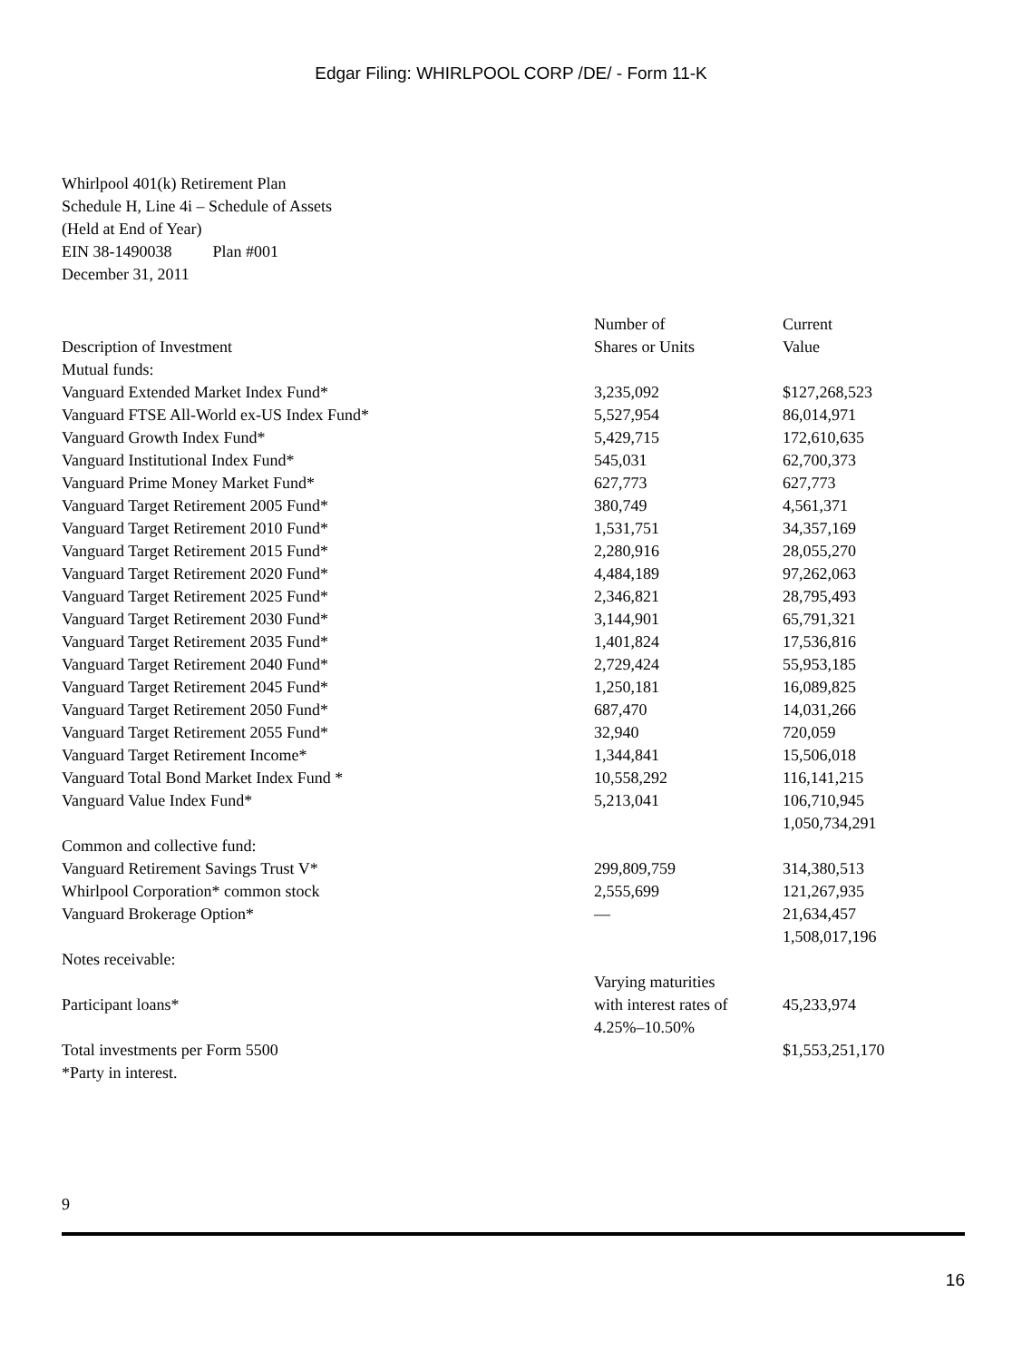Edgar Filing: WHIRLPOOL CORP /DE/ - Form 11-K
Whirlpool 401(k) Retirement Plan
Schedule H, Line 4i – Schedule of Assets
(Held at End of Year)
EIN 38-1490038 Plan #001
December 31, 2011
| Description of Investment | Number of Shares or Units | Current Value |
| --- | --- | --- |
| Mutual funds: | | |
| Vanguard Extended Market Index Fund* | 3,235,092 | $127,268,523 |
| Vanguard FTSE All-World ex-US Index Fund* | 5,527,954 | 86,014,971 |
| Vanguard Growth Index Fund* | 5,429,715 | 172,610,635 |
| Vanguard Institutional Index Fund* | 545,031 | 62,700,373 |
| Vanguard Prime Money Market Fund* | 627,773 | 627,773 |
| Vanguard Target Retirement 2005 Fund* | 380,749 | 4,561,371 |
| Vanguard Target Retirement 2010 Fund* | 1,531,751 | 34,357,169 |
| Vanguard Target Retirement 2015 Fund* | 2,280,916 | 28,055,270 |
| Vanguard Target Retirement 2020 Fund* | 4,484,189 | 97,262,063 |
| Vanguard Target Retirement 2025 Fund* | 2,346,821 | 28,795,493 |
| Vanguard Target Retirement 2030 Fund* | 3,144,901 | 65,791,321 |
| Vanguard Target Retirement 2035 Fund* | 1,401,824 | 17,536,816 |
| Vanguard Target Retirement 2040 Fund* | 2,729,424 | 55,953,185 |
| Vanguard Target Retirement 2045 Fund* | 1,250,181 | 16,089,825 |
| Vanguard Target Retirement 2050 Fund* | 687,470 | 14,031,266 |
| Vanguard Target Retirement 2055 Fund* | 32,940 | 720,059 |
| Vanguard Target Retirement Income* | 1,344,841 | 15,506,018 |
| Vanguard Total Bond Market Index Fund * | 10,558,292 | 116,141,215 |
| Vanguard Value Index Fund* | 5,213,041 | 106,710,945 |
| | | 1,050,734,291 |
| Common and collective fund: | | |
| Vanguard Retirement Savings Trust V* | 299,809,759 | 314,380,513 |
| Whirlpool Corporation* common stock | 2,555,699 | 121,267,935 |
| Vanguard Brokerage Option* | — | 21,634,457 |
| | | 1,508,017,196 |
| Notes receivable: | | |
| Participant loans* | Varying maturities with interest rates of 4.25%–10.50% | 45,233,974 |
| Total investments per Form 5500 | | $1,553,251,170 |
| *Party in interest. | | |
9
16